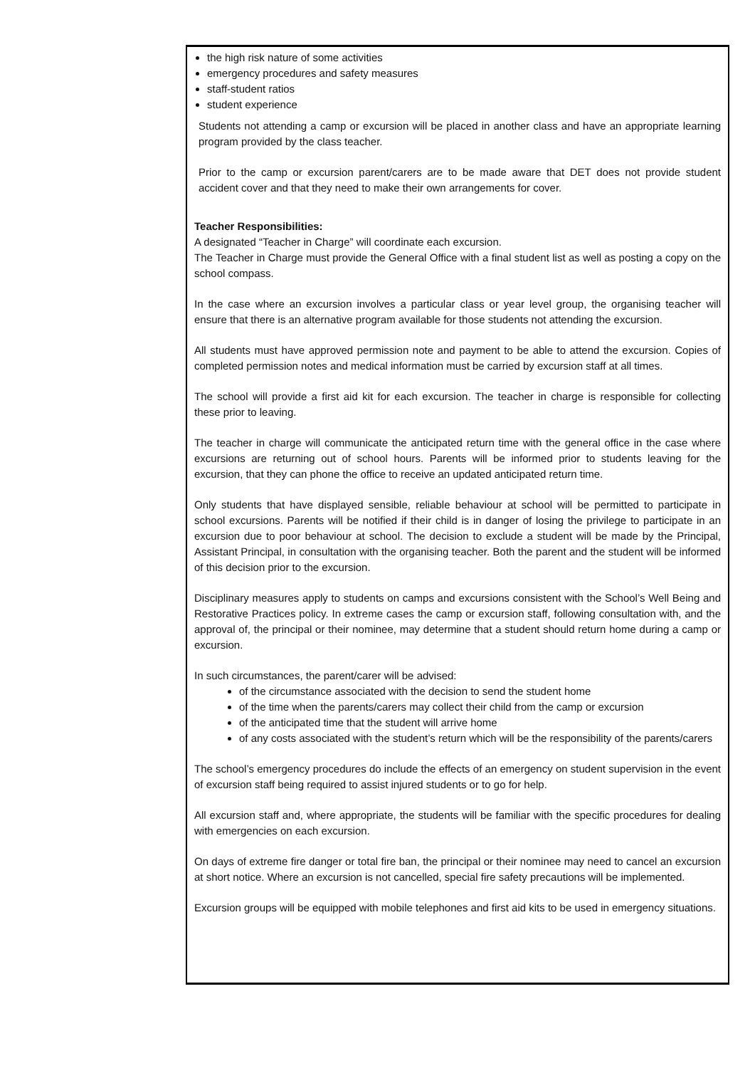the high risk nature of some activities
emergency procedures and safety measures
staff-student ratios
student experience
Students not attending a camp or excursion will be placed in another class and have an appropriate learning program provided by the class teacher.
Prior to the camp or excursion parent/carers are to be made aware that DET does not provide student accident cover and that they need to make their own arrangements for cover.
Teacher Responsibilities:
A designated “Teacher in Charge” will coordinate each excursion.
The Teacher in Charge must provide the General Office with a final student list as well as posting a copy on the school compass.
In the case where an excursion involves a particular class or year level group, the organising teacher will ensure that there is an alternative program available for those students not attending the excursion.
All students must have approved permission note and payment to be able to attend the excursion. Copies of completed permission notes and medical information must be carried by excursion staff at all times.
The school will provide a first aid kit for each excursion. The teacher in charge is responsible for collecting these prior to leaving.
The teacher in charge will communicate the anticipated return time with the general office in the case where excursions are returning out of school hours. Parents will be informed prior to students leaving for the excursion, that they can phone the office to receive an updated anticipated return time.
Only students that have displayed sensible, reliable behaviour at school will be permitted to participate in school excursions. Parents will be notified if their child is in danger of losing the privilege to participate in an excursion due to poor behaviour at school. The decision to exclude a student will be made by the Principal, Assistant Principal, in consultation with the organising teacher. Both the parent and the student will be informed of this decision prior to the excursion.
Disciplinary measures apply to students on camps and excursions consistent with the School’s Well Being and Restorative Practices policy. In extreme cases the camp or excursion staff, following consultation with, and the approval of, the principal or their nominee, may determine that a student should return home during a camp or excursion.
In such circumstances, the parent/carer will be advised:
of the circumstance associated with the decision to send the student home
of the time when the parents/carers may collect their child from the camp or excursion
of the anticipated time that the student will arrive home
of any costs associated with the student’s return which will be the responsibility of the parents/carers
The school’s emergency procedures do include the effects of an emergency on student supervision in the event of excursion staff being required to assist injured students or to go for help.
All excursion staff and, where appropriate, the students will be familiar with the specific procedures for dealing with emergencies on each excursion.
On days of extreme fire danger or total fire ban, the principal or their nominee may need to cancel an excursion at short notice. Where an excursion is not cancelled, special fire safety precautions will be implemented.
Excursion groups will be equipped with mobile telephones and first aid kits to be used in emergency situations.